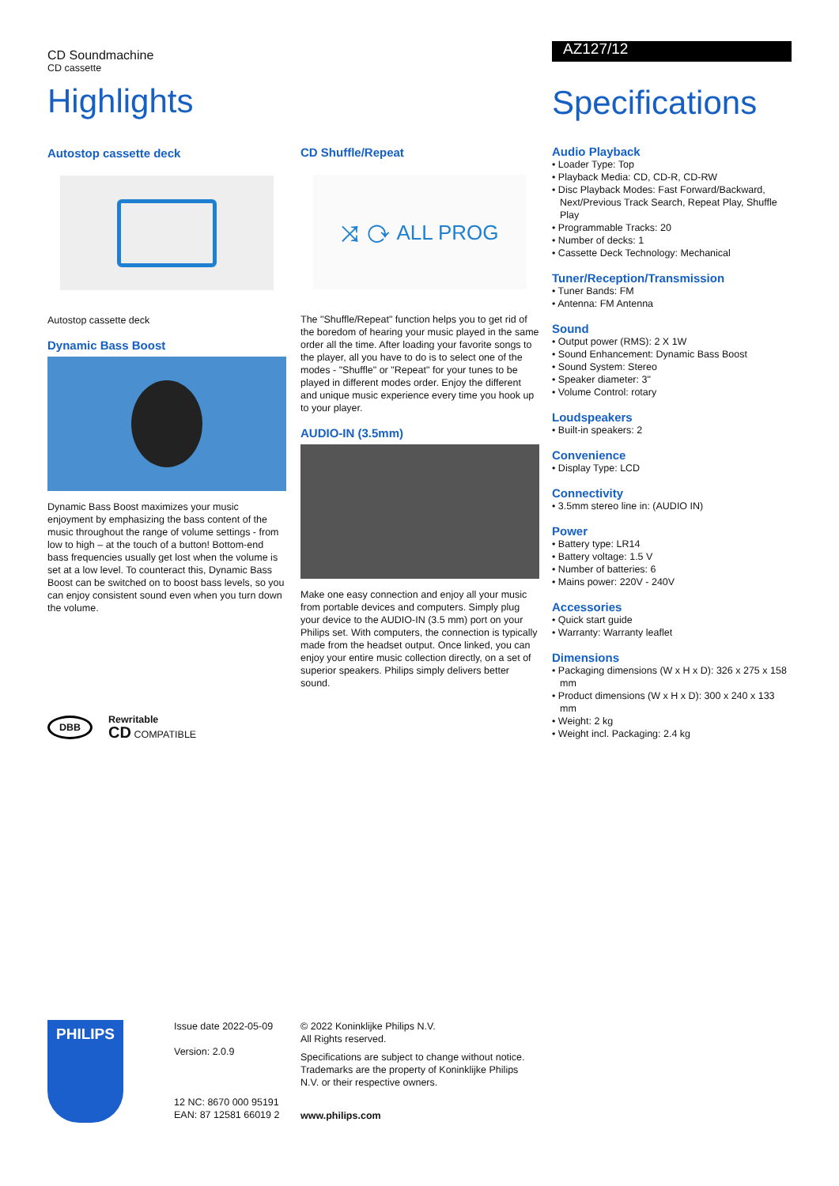CD Soundmachine
CD cassette
Highlights
Autostop cassette deck
Autostop cassette deck
Dynamic Bass Boost
Dynamic Bass Boost maximizes your music enjoyment by emphasizing the bass content of the music throughout the range of volume settings - from low to high – at the touch of a button! Bottom-end bass frequencies usually get lost when the volume is set at a low level. To counteract this, Dynamic Bass Boost can be switched on to boost bass levels, so you can enjoy consistent sound even when you turn down the volume.
DBB
Rewritable
CD COMPATIBLE
CD Shuffle/Repeat
⤨ ⟳ ALL PROG
The "Shuffle/Repeat" function helps you to get rid of the boredom of hearing your music played in the same order all the time. After loading your favorite songs to the player, all you have to do is to select one of the modes - "Shuffle" or "Repeat" for your tunes to be played in different modes order. Enjoy the different and unique music experience every time you hook up to your player.
AUDIO-IN (3.5mm)
Make one easy connection and enjoy all your music from portable devices and computers. Simply plug your device to the AUDIO-IN (3.5 mm) port on your Philips set. With computers, the connection is typically made from the headset output. Once linked, you can enjoy your entire music collection directly, on a set of superior speakers. Philips simply delivers better sound.
AZ127/12
Specifications
Audio Playback
• Loader Type: Top
• Playback Media: CD, CD-R, CD-RW
• Disc Playback Modes: Fast Forward/Backward, Next/Previous Track Search, Repeat Play, Shuffle Play
• Programmable Tracks: 20
• Number of decks: 1
• Cassette Deck Technology: Mechanical
Tuner/Reception/Transmission
• Tuner Bands: FM
• Antenna: FM Antenna
Sound
• Output power (RMS): 2 X 1W
• Sound Enhancement: Dynamic Bass Boost
• Sound System: Stereo
• Speaker diameter: 3"
• Volume Control: rotary
Loudspeakers
• Built-in speakers: 2
Convenience
• Display Type: LCD
Connectivity
• 3.5mm stereo line in: (AUDIO IN)
Power
• Battery type: LR14
• Battery voltage: 1.5 V
• Number of batteries: 6
• Mains power: 220V - 240V
Accessories
• Quick start guide
• Warranty: Warranty leaflet
Dimensions
• Packaging dimensions (W x H x D): 326 x 275 x 158 mm
• Product dimensions (W x H x D): 300 x 240 x 133 mm
• Weight: 2 kg
• Weight incl. Packaging: 2.4 kg
PHILIPS
Issue date 2022-05-09
Version: 2.0.9
12 NC: 8670 000 95191
EAN: 87 12581 66019 2
© 2022 Koninklijke Philips N.V.
All Rights reserved.
Specifications are subject to change without notice. Trademarks are the property of Koninklijke Philips N.V. or their respective owners.
www.philips.com